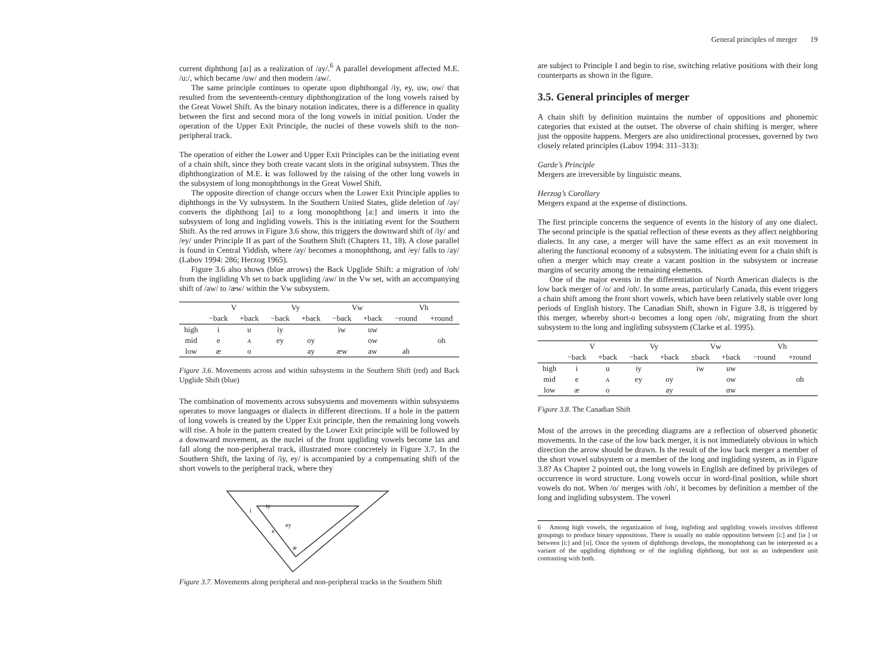current diphthong [aɪ] as a realization of /ay/.<sup>6</sup> A parallel development affected M.E. /u:/, which became /uw/ and then modern /aw/.
The same principle continues to operate upon diphthongal /iy, ey, uw, ow/ that resulted from the seventeenth-century diphthongization of the long vowels raised by the Great Vowel Shift. As the binary notation indicates, there is a difference in quality between the first and second mora of the long vowels in initial position. Under the operation of the Upper Exit Principle, the nuclei of these vowels shift to the non-peripheral track.
The operation of either the Lower and Upper Exit Principles can be the initiating event of a chain shift, since they both create vacant slots in the original subsystem. Thus the diphthongization of M.E. i: was followed by the raising of the other long vowels in the subsystem of long monophthongs in the Great Vowel Shift.
The opposite direction of change occurs when the Lower Exit Principle applies to diphthongs in the Vy subsystem. In the Southern United States, glide deletion of /ay/ converts the diphthong [ai] to a long monophthong [a:] and inserts it into the subsystem of long and ingliding vowels. This is the initiating event for the Southern Shift. As the red arrows in Figure 3.6 show, this triggers the downward shift of /iy/ and /ey/ under Principle II as part of the Southern Shift (Chapters 11, 18). A close parallel is found in Central Yiddish, where /ay/ becomes a monophthong, and /ey/ falls to /ay/ (Labov 1994: 286; Herzog 1965).
Figure 3.6 also shows (blue arrows) the Back Upglide Shift: a migration of /oh/ from the ingliding Vh set to back upgliding /aw/ in the Vw set, with an accompanying shift of /aw/ to /æw/ within the Vw subsystem.
| | V | | Vy | | Vw | | Vh | |
| | −back | +back | −back | +back | −back | +back | −round | +round |
| high | i | u | iy | | iw | uw | | |
| mid | e | ʌ | ey | oy | | ow | | oh |
| low | æ | o | | ay | æw | aw | ah | |
Figure 3.6. Movements across and within subsystems in the Southern Shift (red) and Back Upglide Shift (blue)
The combination of movements across subsystems and movements within subsystems operates to move languages or dialects in different directions. If a hole in the pattern of long vowels is created by the Upper Exit principle, then the remaining long vowels will rise. A hole in the pattern created by the Lower Exit principle will be followed by a downward movement, as the nuclei of the front upgliding vowels become lax and fall along the non-peripheral track, illustrated more concretely in Figure 3.7. In the Southern Shift, the laxing of /iy, ey/ is accompanied by a compensating shift of the short vowels to the peripheral track, where they
i
iy
e
ey
æ
Figure 3.7. Movements along peripheral and non-peripheral tracks in the Southern Shift
General principles of merger 19
are subject to Principle I and begin to rise, switching relative positions with their long counterparts as shown in the figure.
3.5. General principles of merger
A chain shift by definition maintains the number of oppositions and phonemic categories that existed at the outset. The obverse of chain shifting is merger, where just the opposite happens. Mergers are also unidirectional processes, governed by two closely related principles (Labov 1994: 311–313):
Garde’s Principle
Mergers are irreversible by linguistic means.
Herzog’s Corollary
Mergers expand at the expense of distinctions.
The first principle concerns the sequence of events in the history of any one dialect. The second principle is the spatial reflection of these events as they affect neighboring dialects. In any case, a merger will have the same effect as an exit movement in altering the functional economy of a subsystem. The initiating event for a chain shift is often a merger which may create a vacant position in the subsystem or increase margins of security among the remaining elements.
One of the major events in the differentiation of North American dialects is the low back merger of /o/ and /oh/. In some areas, particularly Canada, this event triggers a chain shift among the front short vowels, which have been relatively stable over long periods of English history. The Canadian Shift, shown in Figure 3.8, is triggered by this merger, whereby short-o becomes a long open /oh/, migrating from the short subsystem to the long and ingliding subsystem (Clarke et al. 1995).
| | V | | Vy | | Vw | | Vh | |
| | −back | +back | −back | +back | ±back | +back | −round | +round |
| high | i | u | iy | | iw | uw | | |
| mid | e | ʌ | ey | oy | | ow | | oh |
| low | æ | o | | ay | | ɑw | | |
Figure 3.8. The Canadian Shift
Most of the arrows in the preceding diagrams are a reflection of observed phonetic movements. In the case of the low back merger, it is not immediately obvious in which direction the arrow should be drawn. Is the result of the low back merger a member of the short vowel subsystem or a member of the long and ingliding system, as in Figure 3.8? As Chapter 2 pointed out, the long vowels in English are defined by privileges of occurrence in word structure. Long vowels occur in word-final position, while short vowels do not. When /o/ merges with /oh/, it becomes by definition a member of the long and ingliding subsystem. The vowel
6 Among high vowels, the organization of long, ingliding and upgliding vowels involves different groupings to produce binary oppositions. There is usually no stable opposition between [i:] and [iə ] or between [i:] and [ɪi]. Once the system of diphthongs develops, the monophthong can be interpreted as a variant of the upgliding diphthong or of the ingliding diphthong, but not as an independent unit contrasting with both.